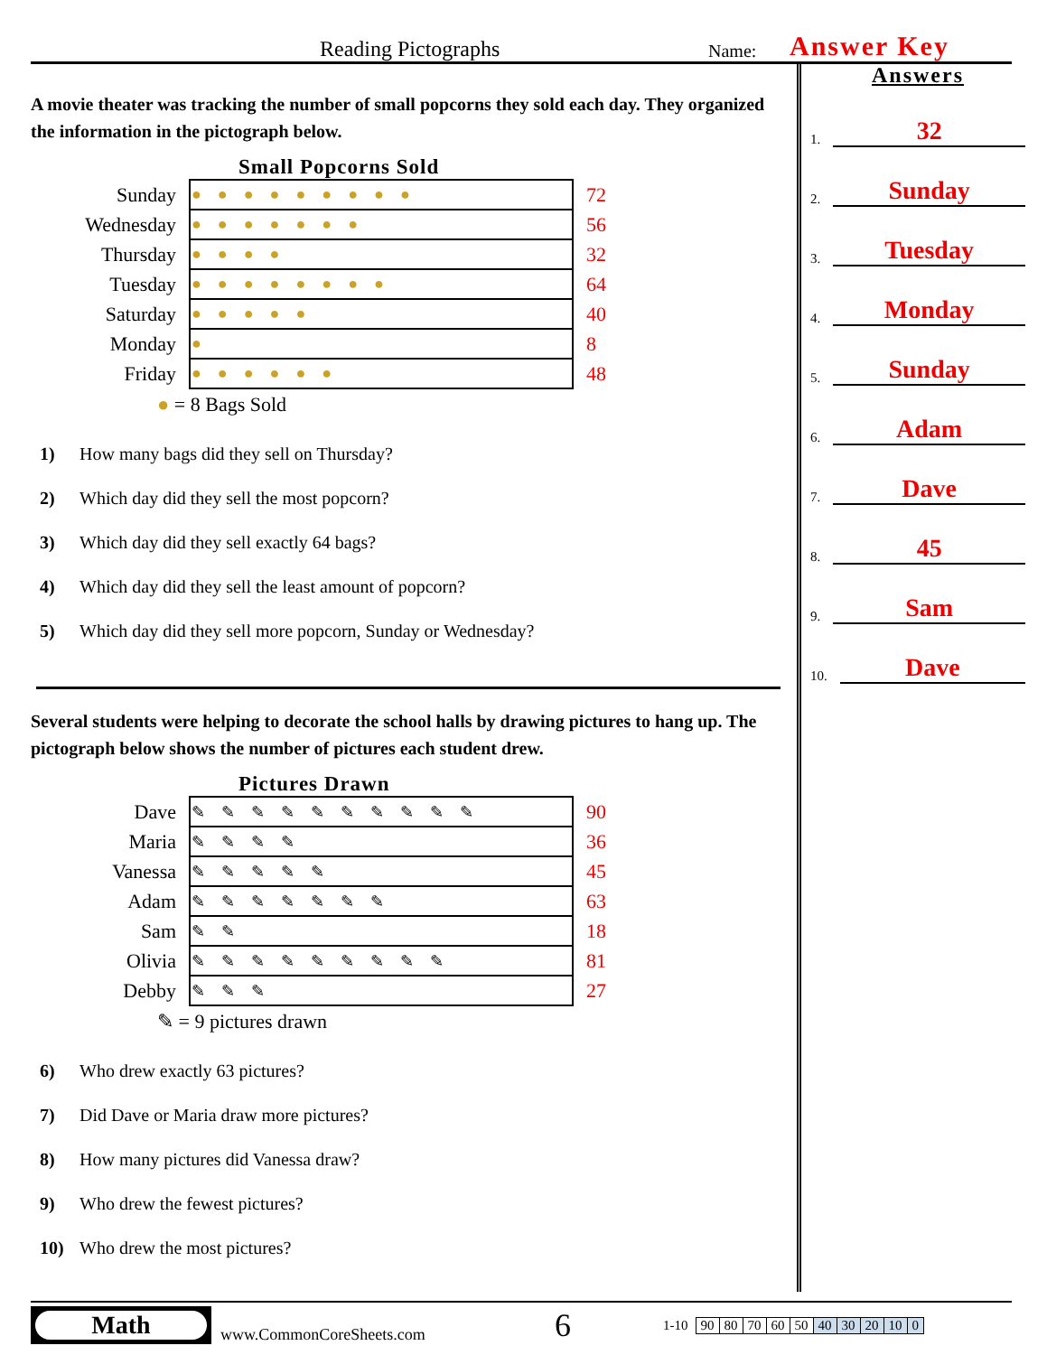Reading Pictographs
Name:
Answer Key
A movie theater was tracking the number of small popcorns they sold each day. They organized the information in the pictograph below.
Small Popcorns Sold
| Sunday | ●●●●●●●●● | 72 |
| Wednesday | ●●●●●●● | 56 |
| Thursday | ●●●● | 32 |
| Tuesday | ●●●●●●●● | 64 |
| Saturday | ●●●●● | 40 |
| Monday | ● | 8 |
| Friday | ●●●●●● | 48 |
● = 8 Bags Sold
1) How many bags did they sell on Thursday?
2) Which day did they sell the most popcorn?
3) Which day did they sell exactly 64 bags?
4) Which day did they sell the least amount of popcorn?
5) Which day did they sell more popcorn, Sunday or Wednesday?
Several students were helping to decorate the school halls by drawing pictures to hang up. The pictograph below shows the number of pictures each student drew.
Pictures Drawn
| Dave | ✎✎✎✎✎✎✎✎✎✎ | 90 |
| Maria | ✎✎✎✎ | 36 |
| Vanessa | ✎✎✎✎✎ | 45 |
| Adam | ✎✎✎✎✎✎✎ | 63 |
| Sam | ✎✎ | 18 |
| Olivia | ✎✎✎✎✎✎✎✎✎ | 81 |
| Debby | ✎✎✎ | 27 |
✎ = 9 pictures drawn
6) Who drew exactly 63 pictures?
7) Did Dave or Maria draw more pictures?
8) How many pictures did Vanessa draw?
9) Who drew the fewest pictures?
10) Who drew the most pictures?
Answers
1. 32
2. Sunday
3. Tuesday
4. Monday
5. Sunday
6. Adam
7. Dave
8. 45
9. Sam
10. Dave
Math
www.CommonCoreSheets.com
6
1-10
| 90 | 80 | 70 | 60 | 50 | 40 | 30 | 20 | 10 | 0 |